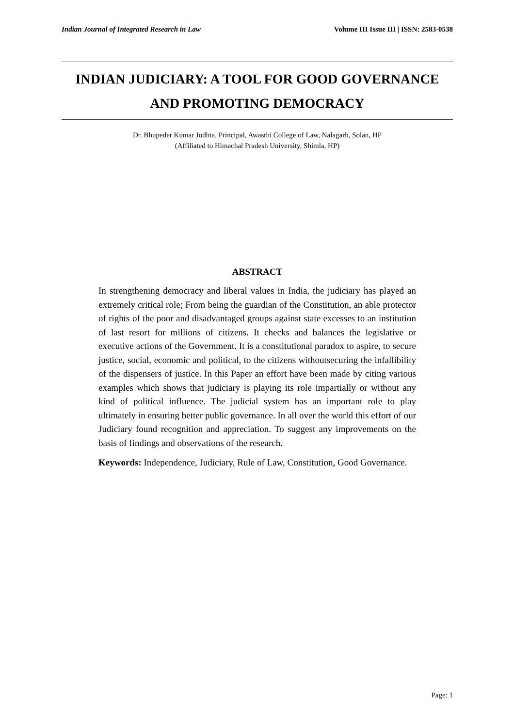Indian Journal of Integrated Research in Law Volume III Issue III | ISSN: 2583-0538
INDIAN JUDICIARY: A TOOL FOR GOOD GOVERNANCE AND PROMOTING DEMOCRACY
Dr. Bhupeder Kumar Jodhta, Principal, Awasthi College of Law, Nalagarh, Solan, HP
(Affiliated to Himachal Pradesh University, Shimla, HP)
ABSTRACT
In strengthening democracy and liberal values in India, the judiciary has played an extremely critical role; From being the guardian of the Constitution, an able protector of rights of the poor and disadvantaged groups against state excesses to an institution of last resort for millions of citizens. It checks and balances the legislative or executive actions of the Government. It is a constitutional paradox to aspire, to secure justice, social, economic and political, to the citizens withoutsecuring the infallibility of the dispensers of justice. In this Paper an effort have been made by citing various examples which shows that judiciary is playing its role impartially or without any kind of political influence. The judicial system has an important role to play ultimately in ensuring better public governance. In all over the world this effort of our Judiciary found recognition and appreciation. To suggest any improvements on the basis of findings and observations of the research.
Keywords: Independence, Judiciary, Rule of Law, Constitution, Good Governance.
Page: 1